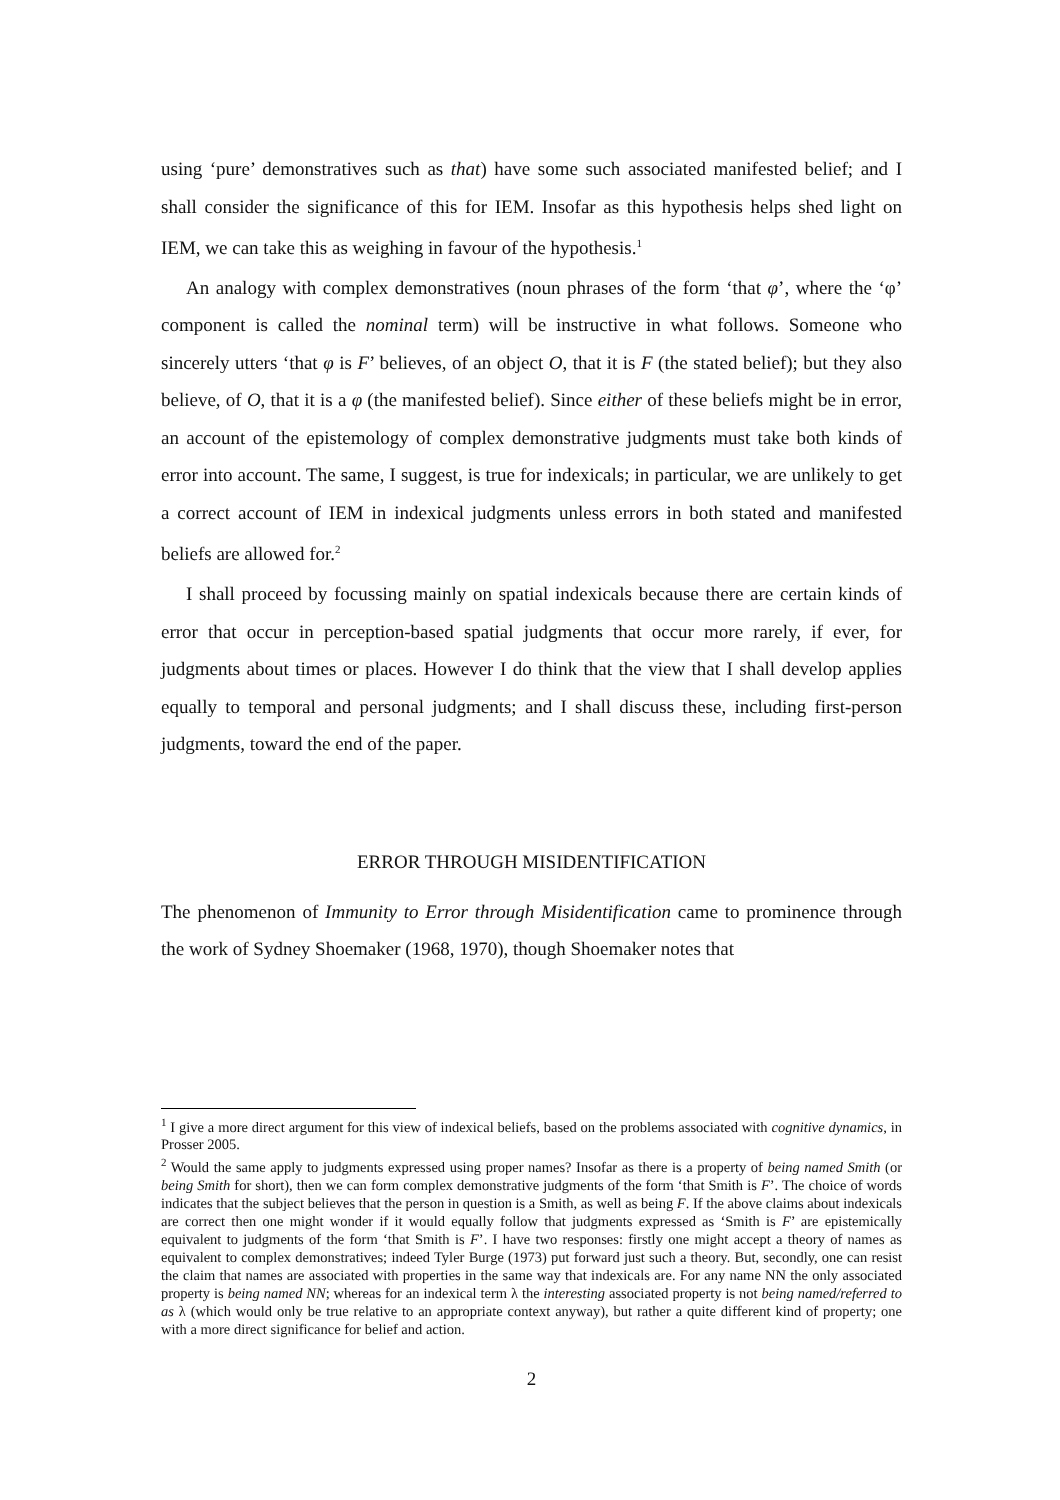using ‘pure’ demonstratives such as that) have some such associated manifested belief; and I shall consider the significance of this for IEM. Insofar as this hypothesis helps shed light on IEM, we can take this as weighing in favour of the hypothesis.<sup>1</sup>
An analogy with complex demonstratives (noun phrases of the form ‘that φ’, where the ‘φ’ component is called the nominal term) will be instructive in what follows. Someone who sincerely utters ‘that φ is F’ believes, of an object O, that it is F (the stated belief); but they also believe, of O, that it is a φ (the manifested belief). Since either of these beliefs might be in error, an account of the epistemology of complex demonstrative judgments must take both kinds of error into account. The same, I suggest, is true for indexicals; in particular, we are unlikely to get a correct account of IEM in indexical judgments unless errors in both stated and manifested beliefs are allowed for.<sup>2</sup>
I shall proceed by focussing mainly on spatial indexicals because there are certain kinds of error that occur in perception-based spatial judgments that occur more rarely, if ever, for judgments about times or places. However I do think that the view that I shall develop applies equally to temporal and personal judgments; and I shall discuss these, including first-person judgments, toward the end of the paper.
ERROR THROUGH MISIDENTIFICATION
The phenomenon of Immunity to Error through Misidentification came to prominence through the work of Sydney Shoemaker (1968, 1970), though Shoemaker notes that
<sup>1</sup> I give a more direct argument for this view of indexical beliefs, based on the problems associated with cognitive dynamics, in Prosser 2005.
<sup>2</sup> Would the same apply to judgments expressed using proper names? Insofar as there is a property of being named Smith (or being Smith for short), then we can form complex demonstrative judgments of the form ‘that Smith is F’. The choice of words indicates that the subject believes that the person in question is a Smith, as well as being F. If the above claims about indexicals are correct then one might wonder if it would equally follow that judgments expressed as ‘Smith is F’ are epistemically equivalent to judgments of the form ‘that Smith is F’. I have two responses: firstly one might accept a theory of names as equivalent to complex demonstratives; indeed Tyler Burge (1973) put forward just such a theory. But, secondly, one can resist the claim that names are associated with properties in the same way that indexicals are. For any name NN the only associated property is being named NN; whereas for an indexical term λ the interesting associated property is not being named/referred to as λ (which would only be true relative to an appropriate context anyway), but rather a quite different kind of property; one with a more direct significance for belief and action.
2